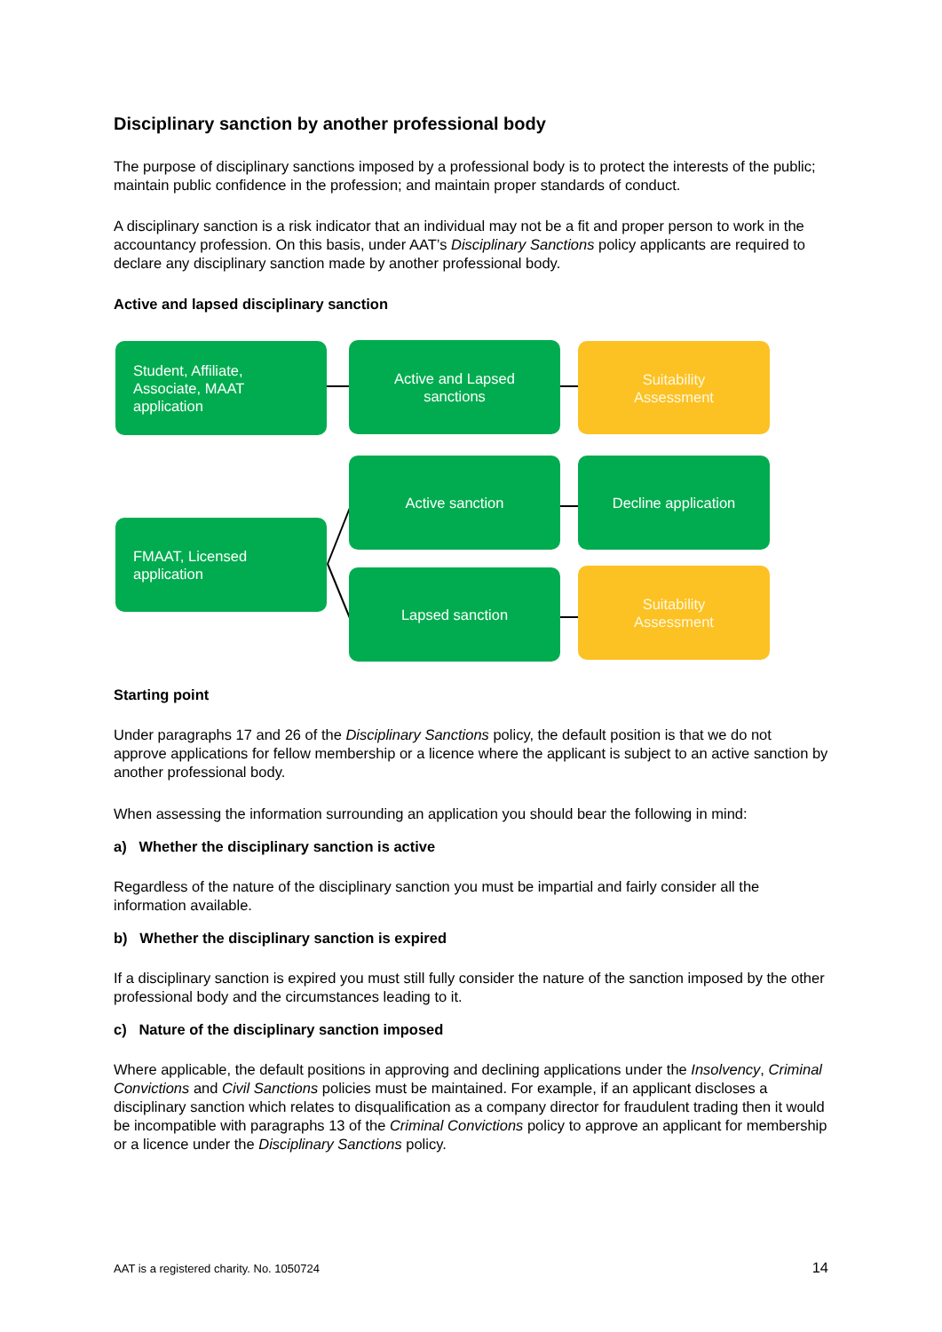Disciplinary sanction by another professional body
The purpose of disciplinary sanctions imposed by a professional body is to protect the interests of the public; maintain public confidence in the profession; and maintain proper standards of conduct.
A disciplinary sanction is a risk indicator that an individual may not be a fit and proper person to work in the accountancy profession. On this basis, under AAT’s Disciplinary Sanctions policy applicants are required to declare any disciplinary sanction made by another professional body.
Active and lapsed disciplinary sanction
Student, Affiliate,
Associate, MAAT
application
Active and Lapsed
sanctions
Suitability
Assessment
Active sanction Decline application
FMAAT, Licensed
application
Lapsed sanction
Suitability
Assessment
Starting point
Under paragraphs 17 and 26 of the Disciplinary Sanctions policy, the default position is that we do not approve applications for fellow membership or a licence where the applicant is subject to an active sanction by another professional body.
When assessing the information surrounding an application you should bear the following in mind:
a) Whether the disciplinary sanction is active
Regardless of the nature of the disciplinary sanction you must be impartial and fairly consider all the information available.
b) Whether the disciplinary sanction is expired
If a disciplinary sanction is expired you must still fully consider the nature of the sanction imposed by the other professional body and the circumstances leading to it.
c) Nature of the disciplinary sanction imposed
Where applicable, the default positions in approving and declining applications under the Insolvency, Criminal Convictions and Civil Sanctions policies must be maintained. For example, if an applicant discloses a disciplinary sanction which relates to disqualification as a company director for fraudulent trading then it would be incompatible with paragraphs 13 of the Criminal Convictions policy to approve an applicant for membership or a licence under the Disciplinary Sanctions policy.
AAT is a registered charity. No. 1050724 14